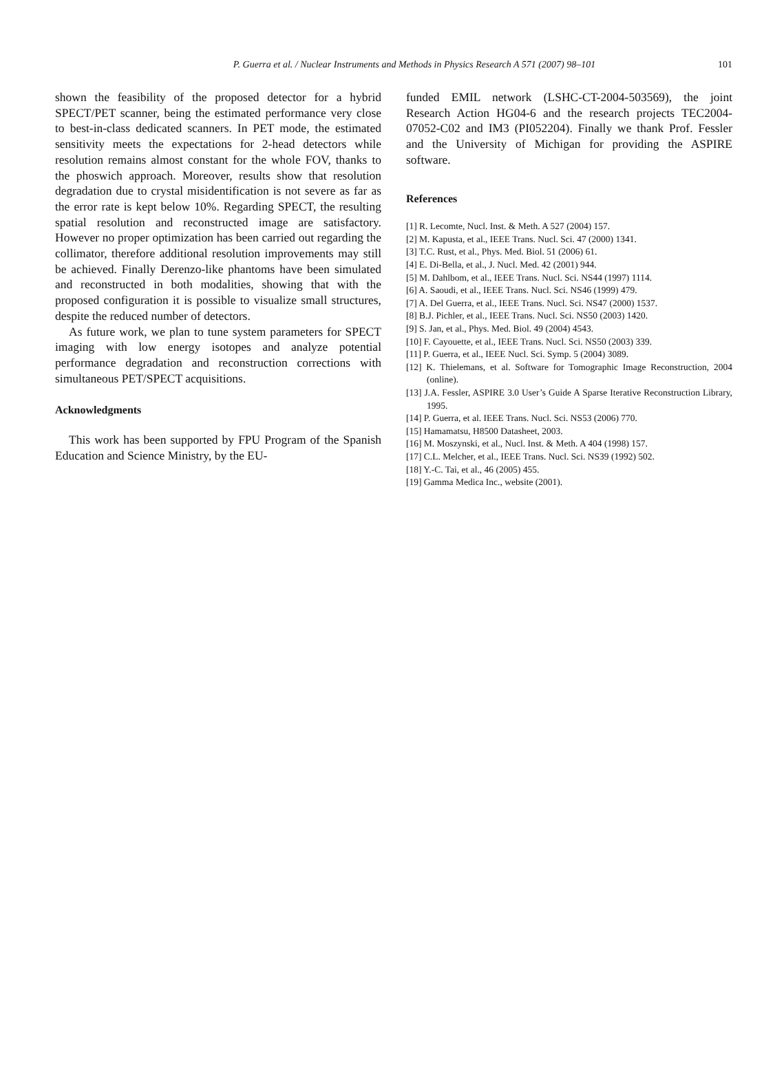P. Guerra et al. / Nuclear Instruments and Methods in Physics Research A 571 (2007) 98–101
101
shown the feasibility of the proposed detector for a hybrid SPECT/PET scanner, being the estimated performance very close to best-in-class dedicated scanners. In PET mode, the estimated sensitivity meets the expectations for 2-head detectors while resolution remains almost constant for the whole FOV, thanks to the phoswich approach. Moreover, results show that resolution degradation due to crystal misidentification is not severe as far as the error rate is kept below 10%. Regarding SPECT, the resulting spatial resolution and reconstructed image are satisfactory. However no proper optimization has been carried out regarding the collimator, therefore additional resolution improvements may still be achieved. Finally Derenzo-like phantoms have been simulated and reconstructed in both modalities, showing that with the proposed configuration it is possible to visualize small structures, despite the reduced number of detectors.
As future work, we plan to tune system parameters for SPECT imaging with low energy isotopes and analyze potential performance degradation and reconstruction corrections with simultaneous PET/SPECT acquisitions.
Acknowledgments
This work has been supported by FPU Program of the Spanish Education and Science Ministry, by the EU-
funded EMIL network (LSHC-CT-2004-503569), the joint Research Action HG04-6 and the research projects TEC2004-07052-C02 and IM3 (PI052204). Finally we thank Prof. Fessler and the University of Michigan for providing the ASPIRE software.
References
[1] R. Lecomte, Nucl. Inst. & Meth. A 527 (2004) 157.
[2] M. Kapusta, et al., IEEE Trans. Nucl. Sci. 47 (2000) 1341.
[3] T.C. Rust, et al., Phys. Med. Biol. 51 (2006) 61.
[4] E. Di-Bella, et al., J. Nucl. Med. 42 (2001) 944.
[5] M. Dahlbom, et al., IEEE Trans. Nucl. Sci. NS44 (1997) 1114.
[6] A. Saoudi, et al., IEEE Trans. Nucl. Sci. NS46 (1999) 479.
[7] A. Del Guerra, et al., IEEE Trans. Nucl. Sci. NS47 (2000) 1537.
[8] B.J. Pichler, et al., IEEE Trans. Nucl. Sci. NS50 (2003) 1420.
[9] S. Jan, et al., Phys. Med. Biol. 49 (2004) 4543.
[10] F. Cayouette, et al., IEEE Trans. Nucl. Sci. NS50 (2003) 339.
[11] P. Guerra, et al., IEEE Nucl. Sci. Symp. 5 (2004) 3089.
[12] K. Thielemans, et al. Software for Tomographic Image Reconstruction, 2004 (online).
[13] J.A. Fessler, ASPIRE 3.0 User’s Guide A Sparse Iterative Reconstruction Library, 1995.
[14] P. Guerra, et al. IEEE Trans. Nucl. Sci. NS53 (2006) 770.
[15] Hamamatsu, H8500 Datasheet, 2003.
[16] M. Moszynski, et al., Nucl. Inst. & Meth. A 404 (1998) 157.
[17] C.L. Melcher, et al., IEEE Trans. Nucl. Sci. NS39 (1992) 502.
[18] Y.-C. Tai, et al., 46 (2005) 455.
[19] Gamma Medica Inc., website (2001).